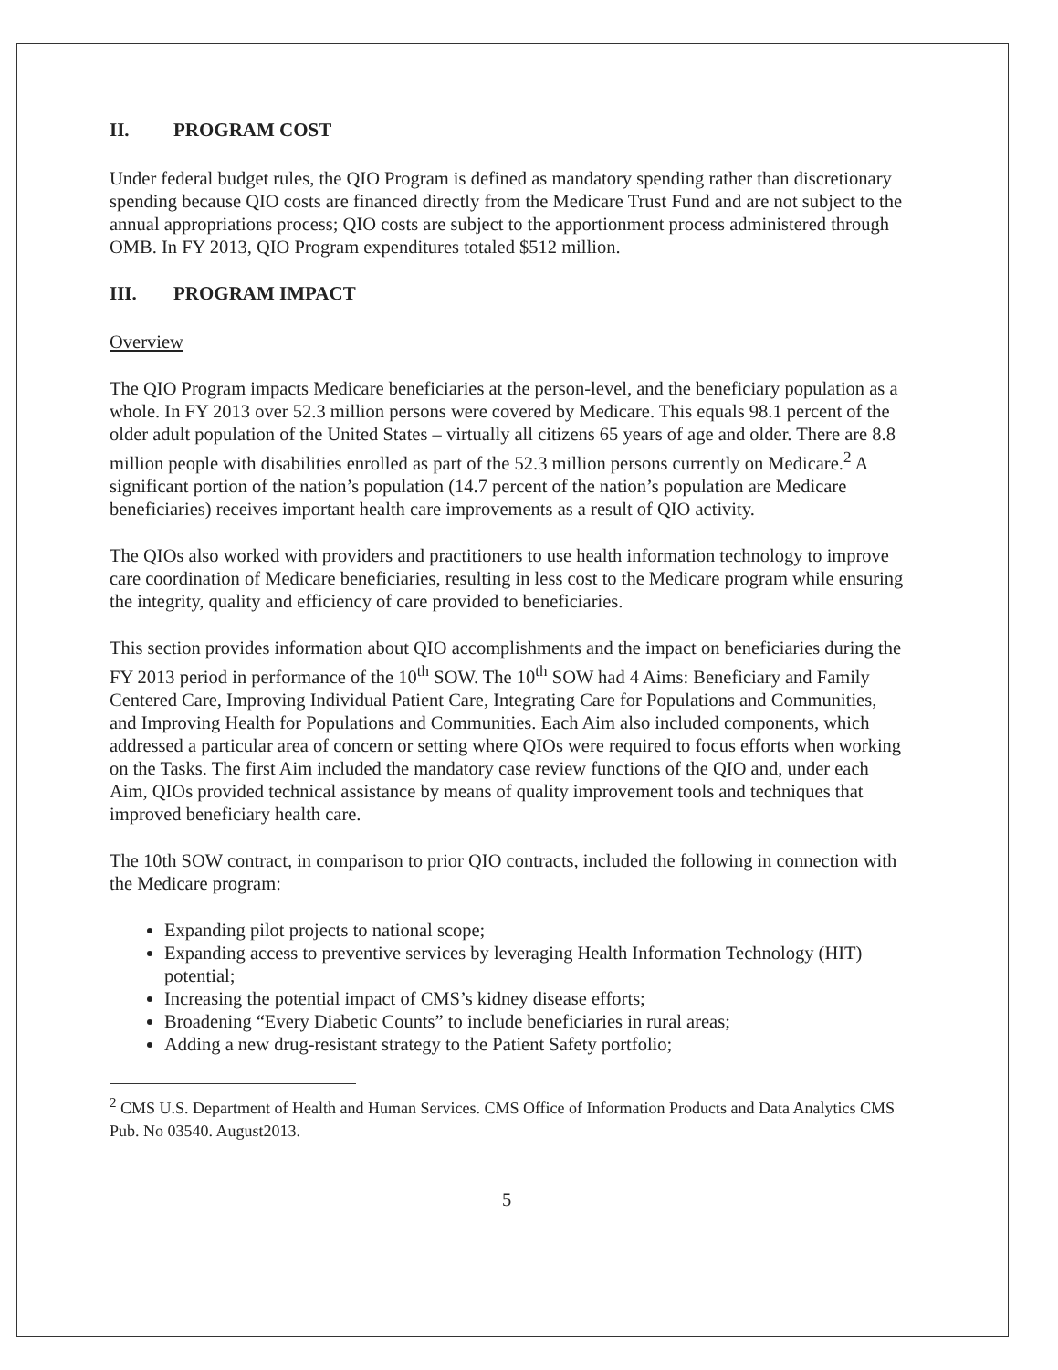II. PROGRAM COST
Under federal budget rules, the QIO Program is defined as mandatory spending rather than discretionary spending because QIO costs are financed directly from the Medicare Trust Fund and are not subject to the annual appropriations process; QIO costs are subject to the apportionment process administered through OMB. In FY 2013, QIO Program expenditures totaled $512 million.
III. PROGRAM IMPACT
Overview
The QIO Program impacts Medicare beneficiaries at the person-level, and the beneficiary population as a whole. In FY 2013 over 52.3 million persons were covered by Medicare. This equals 98.1 percent of the older adult population of the United States – virtually all citizens 65 years of age and older. There are 8.8 million people with disabilities enrolled as part of the 52.3 million persons currently on Medicare.<sup>2</sup> A significant portion of the nation’s population (14.7 percent of the nation’s population are Medicare beneficiaries) receives important health care improvements as a result of QIO activity.
The QIOs also worked with providers and practitioners to use health information technology to improve care coordination of Medicare beneficiaries, resulting in less cost to the Medicare program while ensuring the integrity, quality and efficiency of care provided to beneficiaries.
This section provides information about QIO accomplishments and the impact on beneficiaries during the FY 2013 period in performance of the 10<sup>th</sup> SOW. The 10<sup>th</sup> SOW had 4 Aims: Beneficiary and Family Centered Care, Improving Individual Patient Care, Integrating Care for Populations and Communities, and Improving Health for Populations and Communities. Each Aim also included components, which addressed a particular area of concern or setting where QIOs were required to focus efforts when working on the Tasks. The first Aim included the mandatory case review functions of the QIO and, under each Aim, QIOs provided technical assistance by means of quality improvement tools and techniques that improved beneficiary health care.
The 10th SOW contract, in comparison to prior QIO contracts, included the following in connection with the Medicare program:
Expanding pilot projects to national scope;
Expanding access to preventive services by leveraging Health Information Technology (HIT) potential;
Increasing the potential impact of CMS’s kidney disease efforts;
Broadening “Every Diabetic Counts” to include beneficiaries in rural areas;
Adding a new drug-resistant strategy to the Patient Safety portfolio;
<sup>2</sup> CMS U.S. Department of Health and Human Services. CMS Office of Information Products and Data Analytics CMS Pub. No 03540. August2013.
5